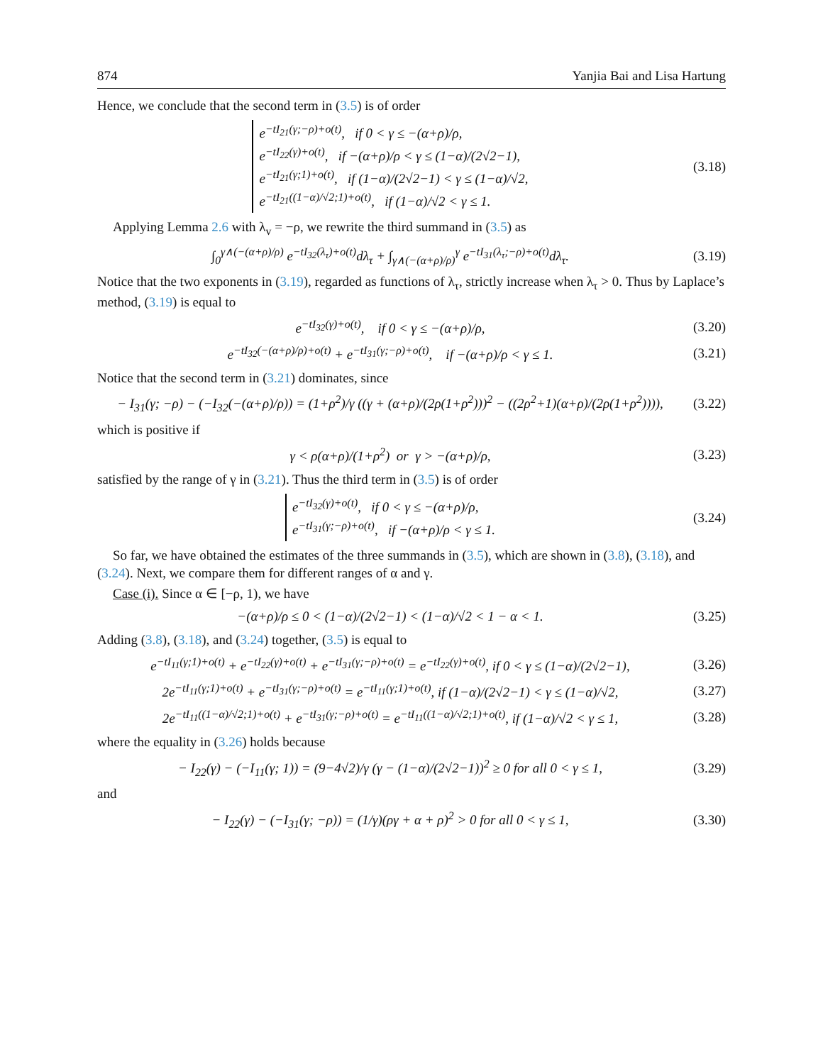874 Yanjia Bai and Lisa Hartung
Hence, we conclude that the second term in (3.5) is of order
e<sup>−tI<sub>21</sub>(γ;−ρ)+o(t)</sup>, if 0 < γ ≤ −(α+ρ)/ρ,
e<sup>−tI<sub>22</sub>(γ)+o(t)</sup>, if −(α+ρ)/ρ < γ ≤ (1−α)/(2√2−1),
e<sup>−tI<sub>21</sub>(γ;1)+o(t)</sup>, if (1−α)/(2√2−1) < γ ≤ (1−α)/√2,
e<sup>−tI<sub>21</sub>((1−α)/√2;1)+o(t)</sup>, if (1−α)/√2 < γ ≤ 1.
(3.18)
Applying Lemma 2.6 with λ<sub>v</sub> = −ρ, we rewrite the third summand in (3.5) as
∫<sub>0</sub><sup>γ∧(−(α+ρ)/ρ)</sup> e<sup>−tI<sub>32</sub>(λ<sub>τ</sub>)+o(t)</sup>dλ<sub>τ</sub> + ∫<sub>γ∧(−(α+ρ)/ρ)</sub><sup>γ</sup> e<sup>−tI<sub>31</sub>(λ<sub>τ</sub>;−ρ)+o(t)</sup>dλ<sub>τ</sub>.
(3.19)
Notice that the two exponents in (3.19), regarded as functions of λ<sub>τ</sub>, strictly increase when λ<sub>τ</sub> > 0. Thus by Laplace’s method, (3.19) is equal to
e<sup>−tI<sub>32</sub>(γ)+o(t)</sup>, if 0 < γ ≤ −(α+ρ)/ρ,
(3.20)
e<sup>−tI<sub>32</sub>(−(α+ρ)/ρ)+o(t)</sup> + e<sup>−tI<sub>31</sub>(γ;−ρ)+o(t)</sup>, if −(α+ρ)/ρ < γ ≤ 1.
(3.21)
Notice that the second term in (3.21) dominates, since
− I<sub>31</sub>(γ; −ρ) − (−I<sub>32</sub>(−(α+ρ)/ρ)) = (1+ρ<sup>2</sup>)/γ ((γ + (α+ρ)/(2ρ(1+ρ<sup>2</sup>)))<sup>2</sup> − ((2ρ<sup>2</sup>+1)(α+ρ)/(2ρ(1+ρ<sup>2</sup>)))),
(3.22)
which is positive if
γ < ρ(α+ρ)/(1+ρ<sup>2</sup>) or γ > −(α+ρ)/ρ,
(3.23)
satisfied by the range of γ in (3.21). Thus the third term in (3.5) is of order
e<sup>−tI<sub>32</sub>(γ)+o(t)</sup>, if 0 < γ ≤ −(α+ρ)/ρ,
e<sup>−tI<sub>31</sub>(γ;−ρ)+o(t)</sup>, if −(α+ρ)/ρ < γ ≤ 1.
(3.24)
So far, we have obtained the estimates of the three summands in (3.5), which are shown in (3.8), (3.18), and (3.24). Next, we compare them for different ranges of α and γ.
Case (i). Since α ∈ [−ρ, 1), we have
−(α+ρ)/ρ ≤ 0 < (1−α)/(2√2−1) < (1−α)/√2 < 1 − α < 1.
(3.25)
Adding (3.8), (3.18), and (3.24) together, (3.5) is equal to
e<sup>−tI<sub>11</sub>(γ;1)+o(t)</sup> + e<sup>−tI<sub>22</sub>(γ)+o(t)</sup> + e<sup>−tI<sub>31</sub>(γ;−ρ)+o(t)</sup> = e<sup>−tI<sub>22</sub>(γ)+o(t)</sup>, if 0 < γ ≤ (1−α)/(2√2−1),
(3.26)
2e<sup>−tI<sub>11</sub>(γ;1)+o(t)</sup> + e<sup>−tI<sub>31</sub>(γ;−ρ)+o(t)</sup> = e<sup>−tI<sub>11</sub>(γ;1)+o(t)</sup>, if (1−α)/(2√2−1) < γ ≤ (1−α)/√2,
(3.27)
2e<sup>−tI<sub>11</sub>((1−α)/√2;1)+o(t)</sup> + e<sup>−tI<sub>31</sub>(γ;−ρ)+o(t)</sup> = e<sup>−tI<sub>11</sub>((1−α)/√2;1)+o(t)</sup>, if (1−α)/√2 < γ ≤ 1,
(3.28)
where the equality in (3.26) holds because
− I<sub>22</sub>(γ) − (−I<sub>11</sub>(γ; 1)) = (9−4√2)/γ (γ − (1−α)/(2√2−1))<sup>2</sup> ≥ 0 for all 0 < γ ≤ 1,
(3.29)
and
− I<sub>22</sub>(γ) − (−I<sub>31</sub>(γ; −ρ)) = (1/γ)(ργ + α + ρ)<sup>2</sup> > 0 for all 0 < γ ≤ 1,
(3.30)